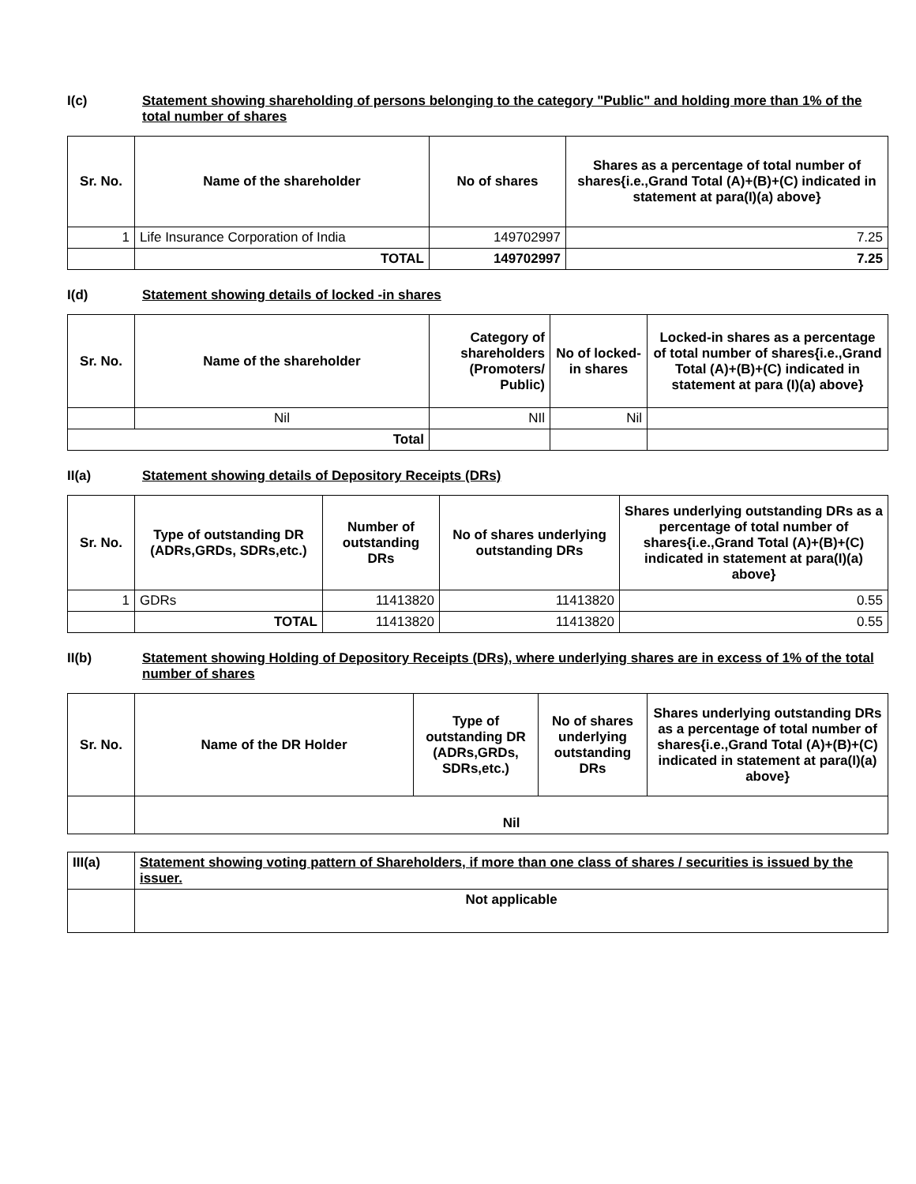I(c) Statement showing shareholding of persons belonging to the category "Public" and holding more than 1% of the total number of shares
| Sr. No. | Name of the shareholder | No of shares | Shares as a percentage of total number of shares{i.e.,Grand Total (A)+(B)+(C) indicated in statement at para(I)(a) above} |
| --- | --- | --- | --- |
| 1 | Life Insurance Corporation of India | 149702997 | 7.25 |
| | TOTAL | 149702997 | 7.25 |
I(d) Statement showing details of locked -in shares
| Sr. No. | Name of the shareholder | Category of shareholders (Promoters/ Public) | No of locked-in shares | Locked-in shares as a percentage of total number of shares{i.e.,Grand Total (A)+(B)+(C) indicated in statement at para (I)(a) above} |
| --- | --- | --- | --- | --- |
| | Nil | NIl | Nil | |
| Total | | | | |
II(a) Statement showing details of Depository Receipts (DRs)
| Sr. No. | Type of outstanding DR (ADRs,GRDs, SDRs,etc.) | Number of outstanding DRs | No of shares underlying outstanding DRs | Shares underlying outstanding DRs as a percentage of total number of shares{i.e.,Grand Total (A)+(B)+(C) indicated in statement at para(I)(a) above} |
| --- | --- | --- | --- | --- |
| 1 | GDRs | 11413820 | 11413820 | 0.55 |
| | TOTAL | 11413820 | 11413820 | 0.55 |
II(b) Statement showing Holding of Depository Receipts (DRs), where underlying shares are in excess of 1% of the total number of shares
| Sr. No. | Name of the DR Holder | Type of outstanding DR (ADRs,GRDs, SDRs,etc.) | No of shares underlying outstanding DRs | Shares underlying outstanding DRs as a percentage of total number of shares{i.e.,Grand Total (A)+(B)+(C) indicated in statement at para(I)(a) above} |
| --- | --- | --- | --- | --- |
| | Nil | | | |
| III(a) | Statement showing voting pattern of Shareholders, if more than one class of shares / securities is issued by the issuer. |
| | Not applicable |